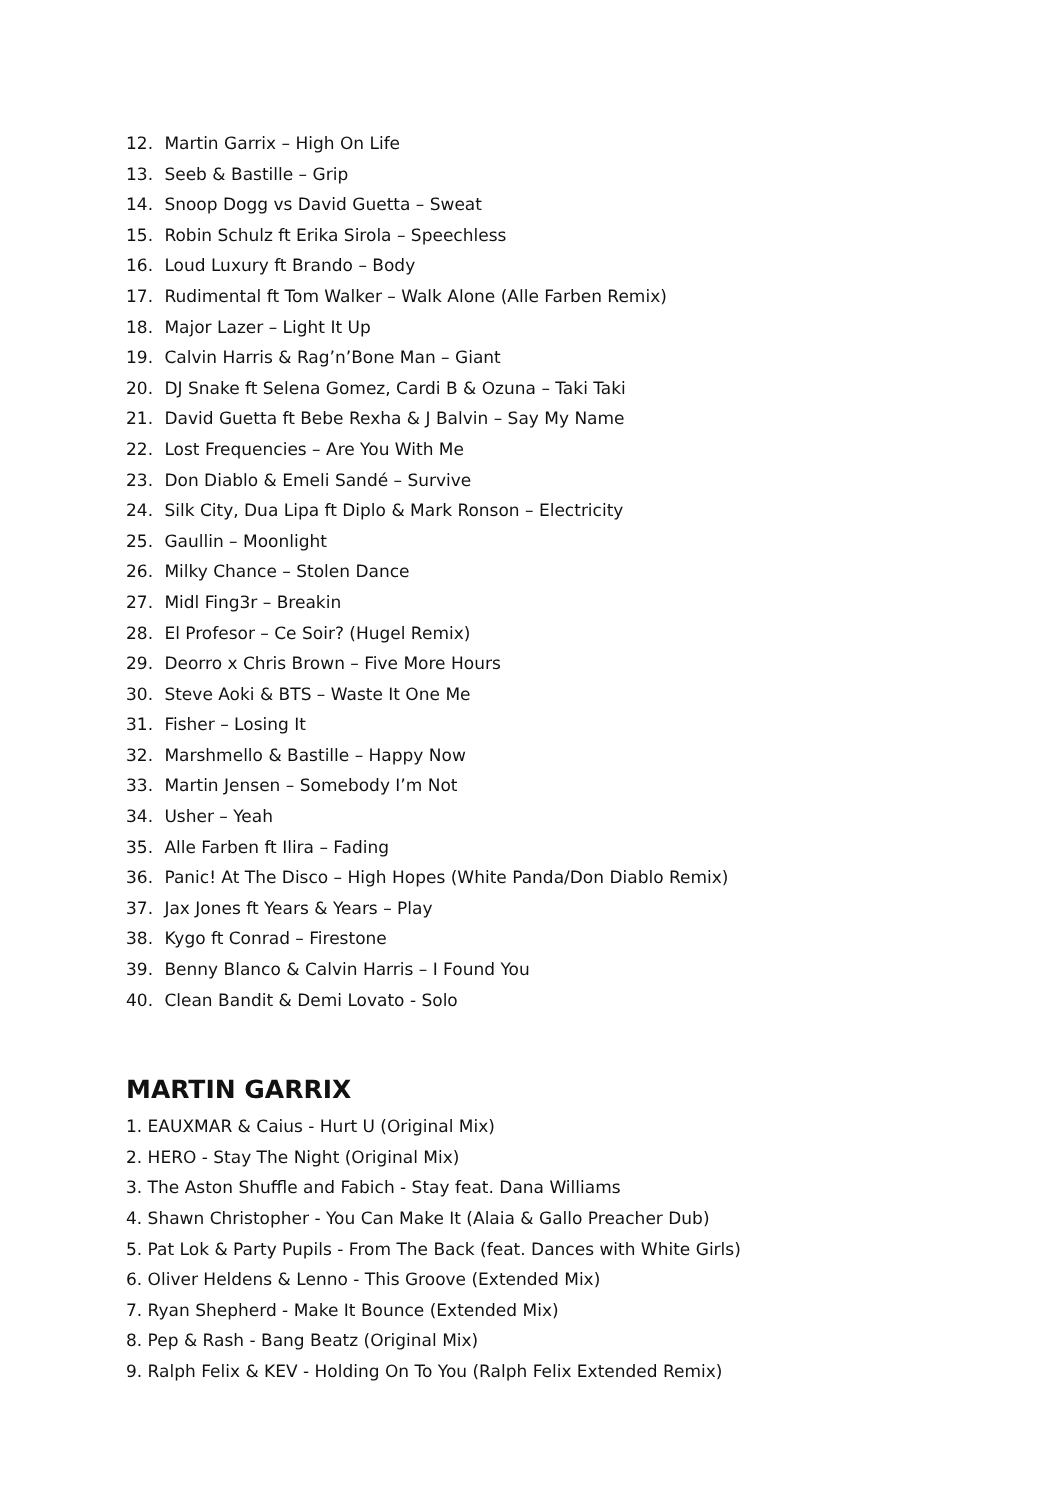12. Martin Garrix – High On Life
13. Seeb & Bastille – Grip
14. Snoop Dogg vs David Guetta – Sweat
15. Robin Schulz ft Erika Sirola – Speechless
16. Loud Luxury ft Brando – Body
17. Rudimental ft Tom Walker – Walk Alone (Alle Farben Remix)
18. Major Lazer – Light It Up
19. Calvin Harris & Rag’n’Bone Man – Giant
20. DJ Snake ft Selena Gomez, Cardi B & Ozuna – Taki Taki
21. David Guetta ft Bebe Rexha & J Balvin – Say My Name
22. Lost Frequencies – Are You With Me
23. Don Diablo & Emeli Sandé – Survive
24. Silk City, Dua Lipa ft Diplo & Mark Ronson – Electricity
25. Gaullin – Moonlight
26. Milky Chance – Stolen Dance
27. Midl Fing3r – Breakin
28. El Profesor – Ce Soir? (Hugel Remix)
29. Deorro x Chris Brown – Five More Hours
30. Steve Aoki & BTS – Waste It One Me
31. Fisher – Losing It
32. Marshmello & Bastille – Happy Now
33. Martin Jensen – Somebody I’m Not
34. Usher – Yeah
35. Alle Farben ft Ilira – Fading
36. Panic! At The Disco – High Hopes (White Panda/Don Diablo Remix)
37. Jax Jones ft Years & Years – Play
38. Kygo ft Conrad – Firestone
39. Benny Blanco & Calvin Harris – I Found You
40. Clean Bandit & Demi Lovato - Solo
MARTIN GARRIX
1. EAUXMAR & Caius - Hurt U (Original Mix)
2. HERO - Stay The Night (Original Mix)
3. The Aston Shuffle and Fabich - Stay feat. Dana Williams
4. Shawn Christopher - You Can Make It (Alaia & Gallo Preacher Dub)
5. Pat Lok & Party Pupils - From The Back (feat. Dances with White Girls)
6. Oliver Heldens & Lenno - This Groove (Extended Mix)
7. Ryan Shepherd - Make It Bounce (Extended Mix)
8. Pep & Rash - Bang Beatz (Original Mix)
9. Ralph Felix & KEV - Holding On To You (Ralph Felix Extended Remix)